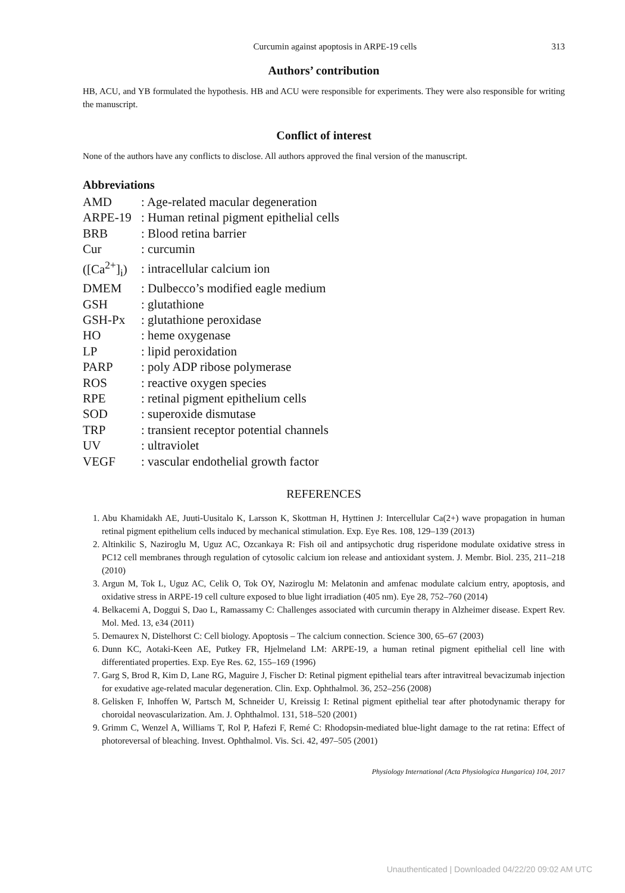Curcumin against apoptosis in ARPE-19 cells 313
Authors’ contribution
HB, ACU, and YB formulated the hypothesis. HB and ACU were responsible for experiments. They were also responsible for writing the manuscript.
Conflict of interest
None of the authors have any conflicts to disclose. All authors approved the final version of the manuscript.
Abbreviations
| AMD | : Age-related macular degeneration |
| ARPE-19 | : Human retinal pigment epithelial cells |
| BRB | : Blood retina barrier |
| Cur | : curcumin |
| ([Ca<sup>2+</sup>]<sub>i</sub>) | : intracellular calcium ion |
| DMEM | : Dulbecco’s modified eagle medium |
| GSH | : glutathione |
| GSH-Px | : glutathione peroxidase |
| HO | : heme oxygenase |
| LP | : lipid peroxidation |
| PARP | : poly ADP ribose polymerase |
| ROS | : reactive oxygen species |
| RPE | : retinal pigment epithelium cells |
| SOD | : superoxide dismutase |
| TRP | : transient receptor potential channels |
| UV | : ultraviolet |
| VEGF | : vascular endothelial growth factor |
REFERENCES
1. Abu Khamidakh AE, Juuti-Uusitalo K, Larsson K, Skottman H, Hyttinen J: Intercellular Ca(2+) wave propagation in human retinal pigment epithelium cells induced by mechanical stimulation. Exp. Eye Res. 108, 129–139 (2013)
2. Altinkilic S, Naziroglu M, Uguz AC, Ozcankaya R: Fish oil and antipsychotic drug risperidone modulate oxidative stress in PC12 cell membranes through regulation of cytosolic calcium ion release and antioxidant system. J. Membr. Biol. 235, 211–218 (2010)
3. Argun M, Tok L, Uguz AC, Celik O, Tok OY, Naziroglu M: Melatonin and amfenac modulate calcium entry, apoptosis, and oxidative stress in ARPE-19 cell culture exposed to blue light irradiation (405 nm). Eye 28, 752–760 (2014)
4. Belkacemi A, Doggui S, Dao L, Ramassamy C: Challenges associated with curcumin therapy in Alzheimer disease. Expert Rev. Mol. Med. 13, e34 (2011)
5. Demaurex N, Distelhorst C: Cell biology. Apoptosis – The calcium connection. Science 300, 65–67 (2003)
6. Dunn KC, Aotaki-Keen AE, Putkey FR, Hjelmeland LM: ARPE-19, a human retinal pigment epithelial cell line with differentiated properties. Exp. Eye Res. 62, 155–169 (1996)
7. Garg S, Brod R, Kim D, Lane RG, Maguire J, Fischer D: Retinal pigment epithelial tears after intravitreal bevacizumab injection for exudative age-related macular degeneration. Clin. Exp. Ophthalmol. 36, 252–256 (2008)
8. Gelisken F, Inhoffen W, Partsch M, Schneider U, Kreissig I: Retinal pigment epithelial tear after photodynamic therapy for choroidal neovascularization. Am. J. Ophthalmol. 131, 518–520 (2001)
9. Grimm C, Wenzel A, Williams T, Rol P, Hafezi F, Remé C: Rhodopsin-mediated blue-light damage to the rat retina: Effect of photoreversal of bleaching. Invest. Ophthalmol. Vis. Sci. 42, 497–505 (2001)
Physiology International (Acta Physiologica Hungarica) 104, 2017
Unauthenticated | Downloaded 04/22/20 09:02 AM UTC